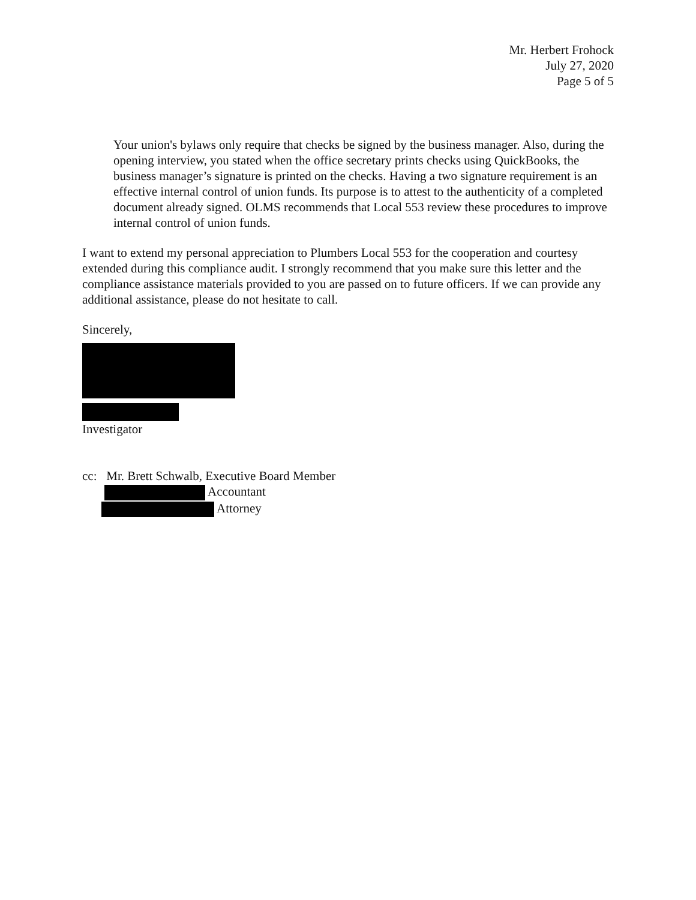Mr. Herbert Frohock
July 27, 2020
Page 5 of 5
Your union's bylaws only require that checks be signed by the business manager. Also, during the opening interview, you stated when the office secretary prints checks using QuickBooks, the business manager’s signature is printed on the checks. Having a two signature requirement is an effective internal control of union funds. Its purpose is to attest to the authenticity of a completed document already signed. OLMS recommends that Local 553 review these procedures to improve internal control of union funds.
I want to extend my personal appreciation to Plumbers Local 553 for the cooperation and courtesy extended during this compliance audit. I strongly recommend that you make sure this letter and the compliance assistance materials provided to you are passed on to future officers. If we can provide any additional assistance, please do not hesitate to call.
Sincerely,
Investigator
cc: Mr. Brett Schwalb, Executive Board Member
Accountant
Attorney